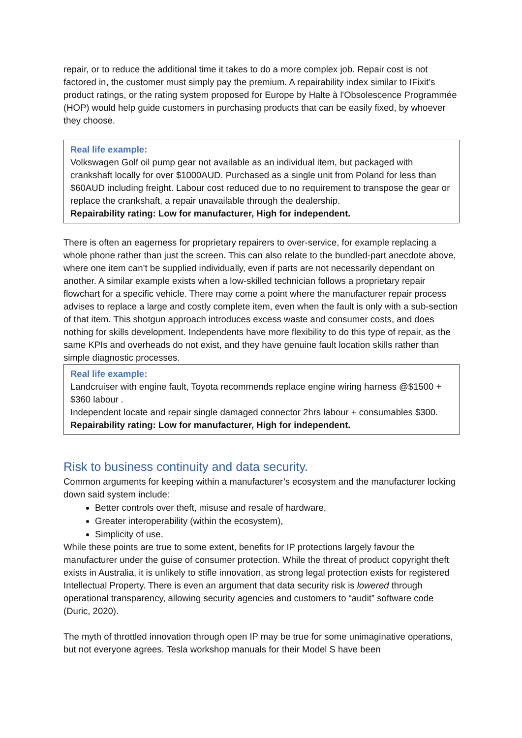repair, or to reduce the additional time it takes to do a more complex job. Repair cost is not factored in, the customer must simply pay the premium. A repairability index similar to IFixit’s product ratings, or the rating system proposed for Europe by Halte à l'Obsolescence Programmée (HOP) would help guide customers in purchasing products that can be easily fixed, by whoever they choose.
Real life example:
Volkswagen Golf oil pump gear not available as an individual item, but packaged with crankshaft locally for over $1000AUD. Purchased as a single unit from Poland for less than $60AUD including freight. Labour cost reduced due to no requirement to transpose the gear or replace the crankshaft, a repair unavailable through the dealership.
Repairability rating: Low for manufacturer, High for independent.
There is often an eagerness for proprietary repairers to over-service, for example replacing a whole phone rather than just the screen. This can also relate to the bundled-part anecdote above, where one item can’t be supplied individually, even if parts are not necessarily dependant on another. A similar example exists when a low-skilled technician follows a proprietary repair flowchart for a specific vehicle. There may come a point where the manufacturer repair process advises to replace a large and costly complete item, even when the fault is only with a sub-section of that item. This shotgun approach introduces excess waste and consumer costs, and does nothing for skills development. Independents have more flexibility to do this type of repair, as the same KPIs and overheads do not exist, and they have genuine fault location skills rather than simple diagnostic processes.
Real life example:
Landcruiser with engine fault, Toyota recommends replace engine wiring harness @$1500 + $360 labour .
Independent locate and repair single damaged connector 2hrs labour + consumables $300.
Repairability rating: Low for manufacturer, High for independent.
Risk to business continuity and data security.
Common arguments for keeping within a manufacturer’s ecosystem and the manufacturer locking down said system include:
Better controls over theft, misuse and resale of hardware,
Greater interoperability (within the ecosystem),
Simplicity of use.
While these points are true to some extent, benefits for IP protections largely favour the manufacturer under the guise of consumer protection. While the threat of product copyright theft exists in Australia, it is unlikely to stifle innovation, as strong legal protection exists for registered Intellectual Property. There is even an argument that data security risk is lowered through operational transparency, allowing security agencies and customers to “audit” software code (Duric, 2020).
The myth of throttled innovation through open IP may be true for some unimaginative operations, but not everyone agrees. Tesla workshop manuals for their Model S have been